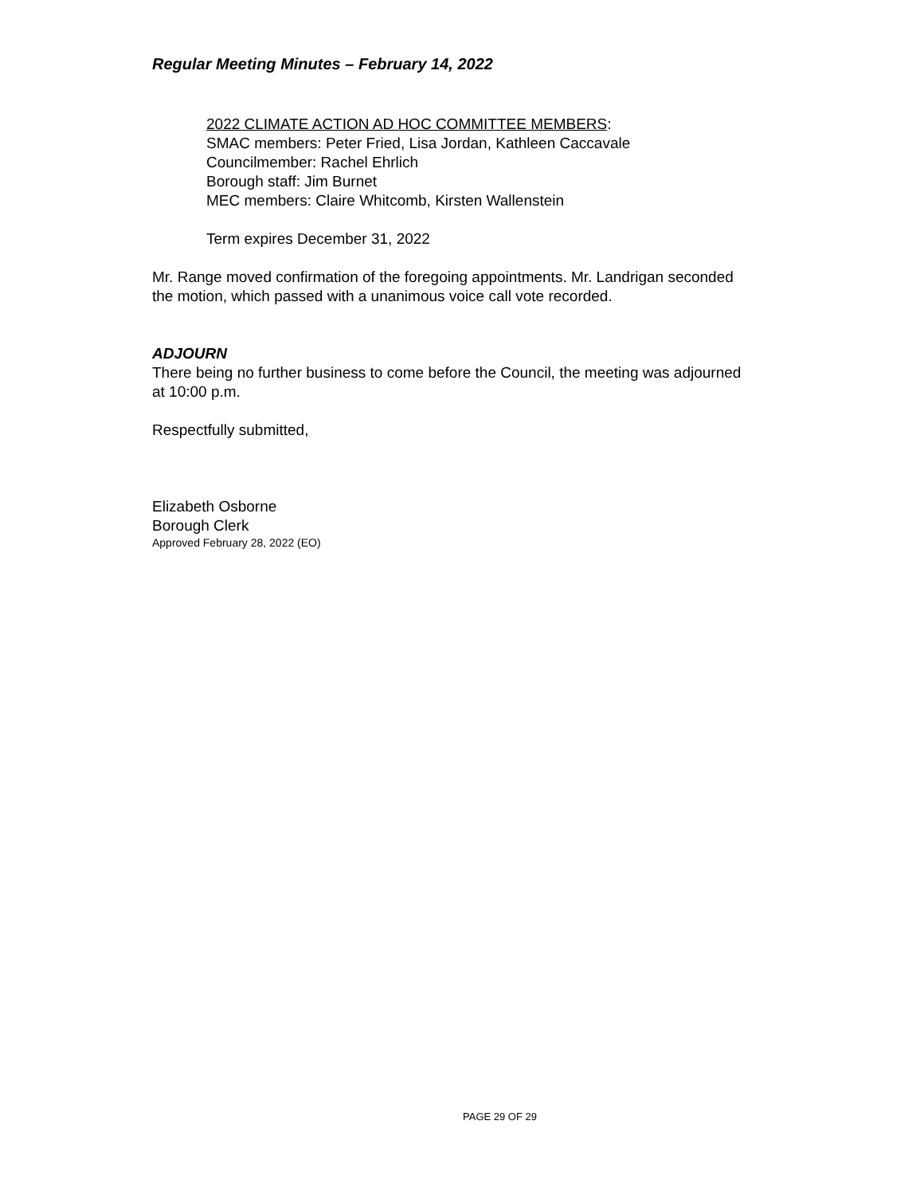Regular Meeting Minutes – February 14, 2022
2022 CLIMATE ACTION AD HOC COMMITTEE MEMBERS:
SMAC members: Peter Fried, Lisa Jordan, Kathleen Caccavale
Councilmember: Rachel Ehrlich
Borough staff: Jim Burnet
MEC members: Claire Whitcomb, Kirsten Wallenstein
Term expires December 31, 2022
Mr. Range moved confirmation of the foregoing appointments. Mr. Landrigan seconded the motion, which passed with a unanimous voice call vote recorded.
ADJOURN
There being no further business to come before the Council, the meeting was adjourned at 10:00 p.m.
Respectfully submitted,
Elizabeth Osborne
Borough Clerk
Approved February 28, 2022 (EO)
PAGE 29 OF 29